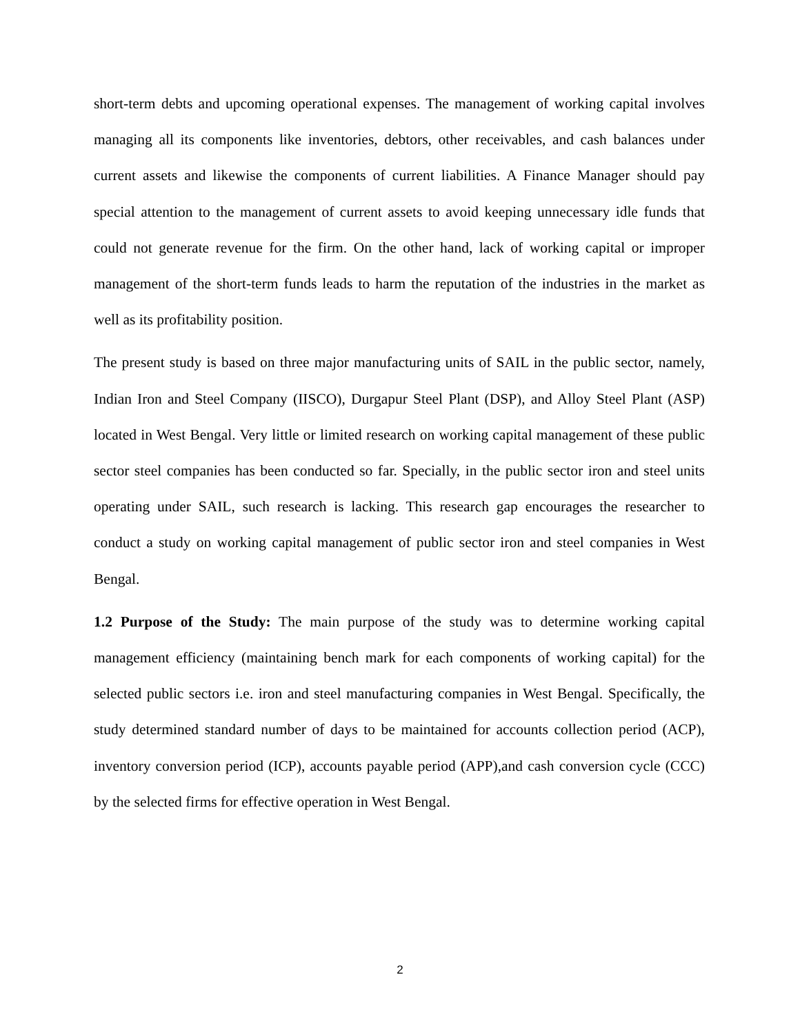short-term debts and upcoming operational expenses. The management of working capital involves managing all its components like inventories, debtors, other receivables, and cash balances under current assets and likewise the components of current liabilities. A Finance Manager should pay special attention to the management of current assets to avoid keeping unnecessary idle funds that could not generate revenue for the firm. On the other hand, lack of working capital or improper management of the short-term funds leads to harm the reputation of the industries in the market as well as its profitability position.
The present study is based on three major manufacturing units of SAIL in the public sector, namely, Indian Iron and Steel Company (IISCO), Durgapur Steel Plant (DSP), and Alloy Steel Plant (ASP) located in West Bengal. Very little or limited research on working capital management of these public sector steel companies has been conducted so far. Specially, in the public sector iron and steel units operating under SAIL, such research is lacking. This research gap encourages the researcher to conduct a study on working capital management of public sector iron and steel companies in West Bengal.
1.2 Purpose of the Study: The main purpose of the study was to determine working capital management efficiency (maintaining bench mark for each components of working capital) for the selected public sectors i.e. iron and steel manufacturing companies in West Bengal. Specifically, the study determined standard number of days to be maintained for accounts collection period (ACP), inventory conversion period (ICP), accounts payable period (APP),and cash conversion cycle (CCC) by the selected firms for effective operation in West Bengal.
2